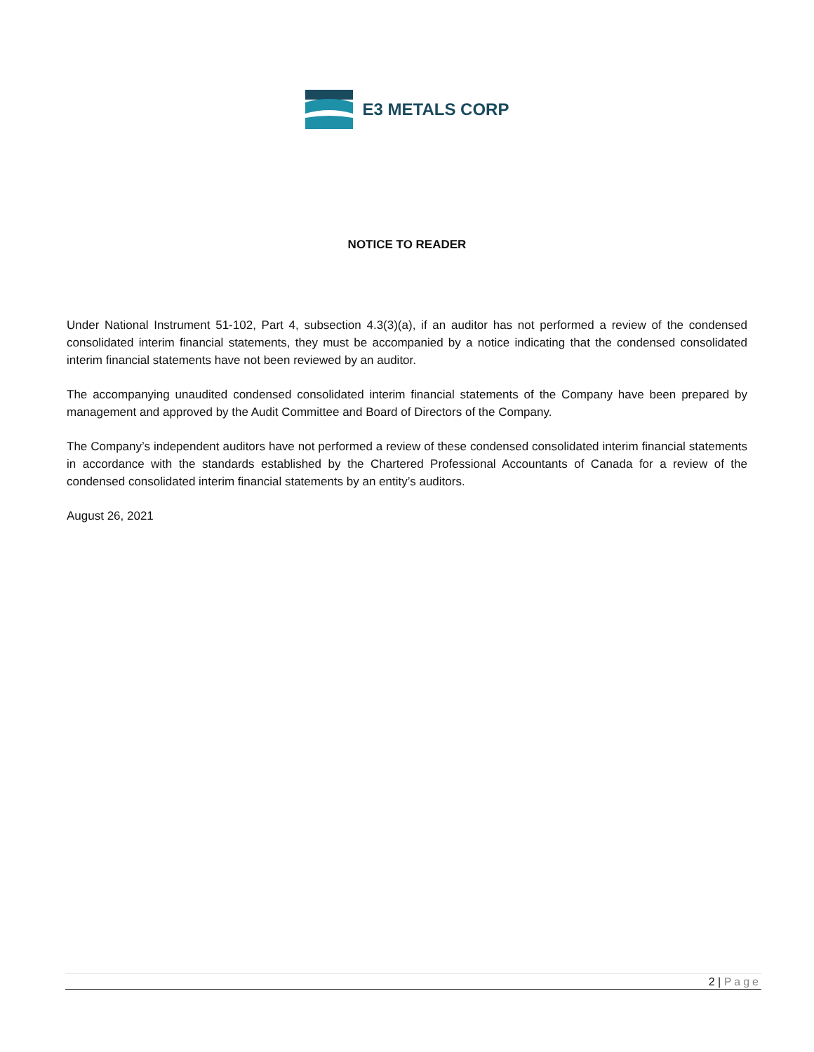E3 METALS CORP
NOTICE TO READER
Under National Instrument 51-102, Part 4, subsection 4.3(3)(a), if an auditor has not performed a review of the condensed consolidated interim financial statements, they must be accompanied by a notice indicating that the condensed consolidated interim financial statements have not been reviewed by an auditor.
The accompanying unaudited condensed consolidated interim financial statements of the Company have been prepared by management and approved by the Audit Committee and Board of Directors of the Company.
The Company’s independent auditors have not performed a review of these condensed consolidated interim financial statements in accordance with the standards established by the Chartered Professional Accountants of Canada for a review of the condensed consolidated interim financial statements by an entity’s auditors.
August 26, 2021
2 | Page